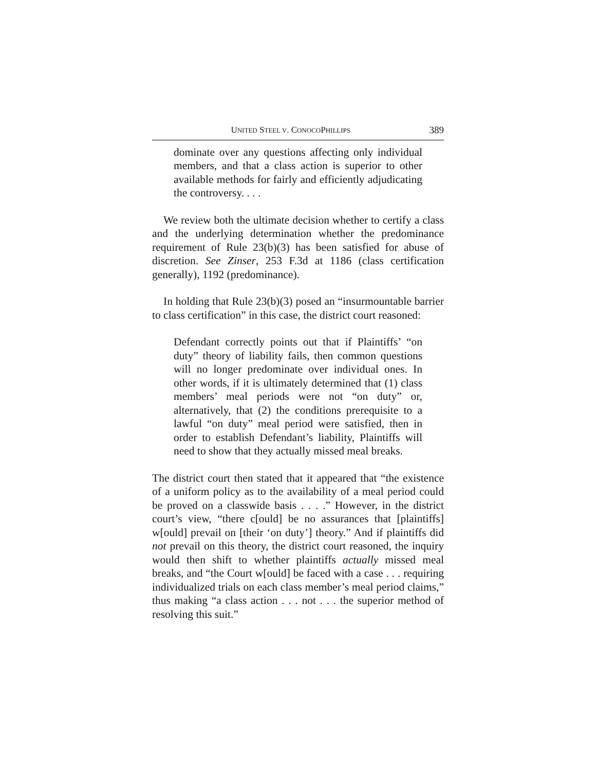UNITED STEEL V. CONOCOPHILLIPS 389
dominate over any questions affecting only individual members, and that a class action is superior to other available methods for fairly and efficiently adjudicating the controversy. . . .
We review both the ultimate decision whether to certify a class and the underlying determination whether the predominance requirement of Rule 23(b)(3) has been satisfied for abuse of discretion. See Zinser, 253 F.3d at 1186 (class certification generally), 1192 (predominance).
In holding that Rule 23(b)(3) posed an “insurmountable barrier to class certification” in this case, the district court reasoned:
Defendant correctly points out that if Plaintiffs’ “on duty” theory of liability fails, then common questions will no longer predominate over individual ones. In other words, if it is ultimately determined that (1) class members’ meal periods were not “on duty” or, alternatively, that (2) the conditions prerequisite to a lawful “on duty” meal period were satisfied, then in order to establish Defendant’s liability, Plaintiffs will need to show that they actually missed meal breaks.
The district court then stated that it appeared that “the existence of a uniform policy as to the availability of a meal period could be proved on a classwide basis . . . .” However, in the district court’s view, “there c[ould] be no assurances that [plaintiffs] w[ould] prevail on [their ‘on duty’] theory.” And if plaintiffs did not prevail on this theory, the district court reasoned, the inquiry would then shift to whether plaintiffs actually missed meal breaks, and “the Court w[ould] be faced with a case . . . requiring individualized trials on each class member’s meal period claims,” thus making “a class action . . . not . . . the superior method of resolving this suit.”